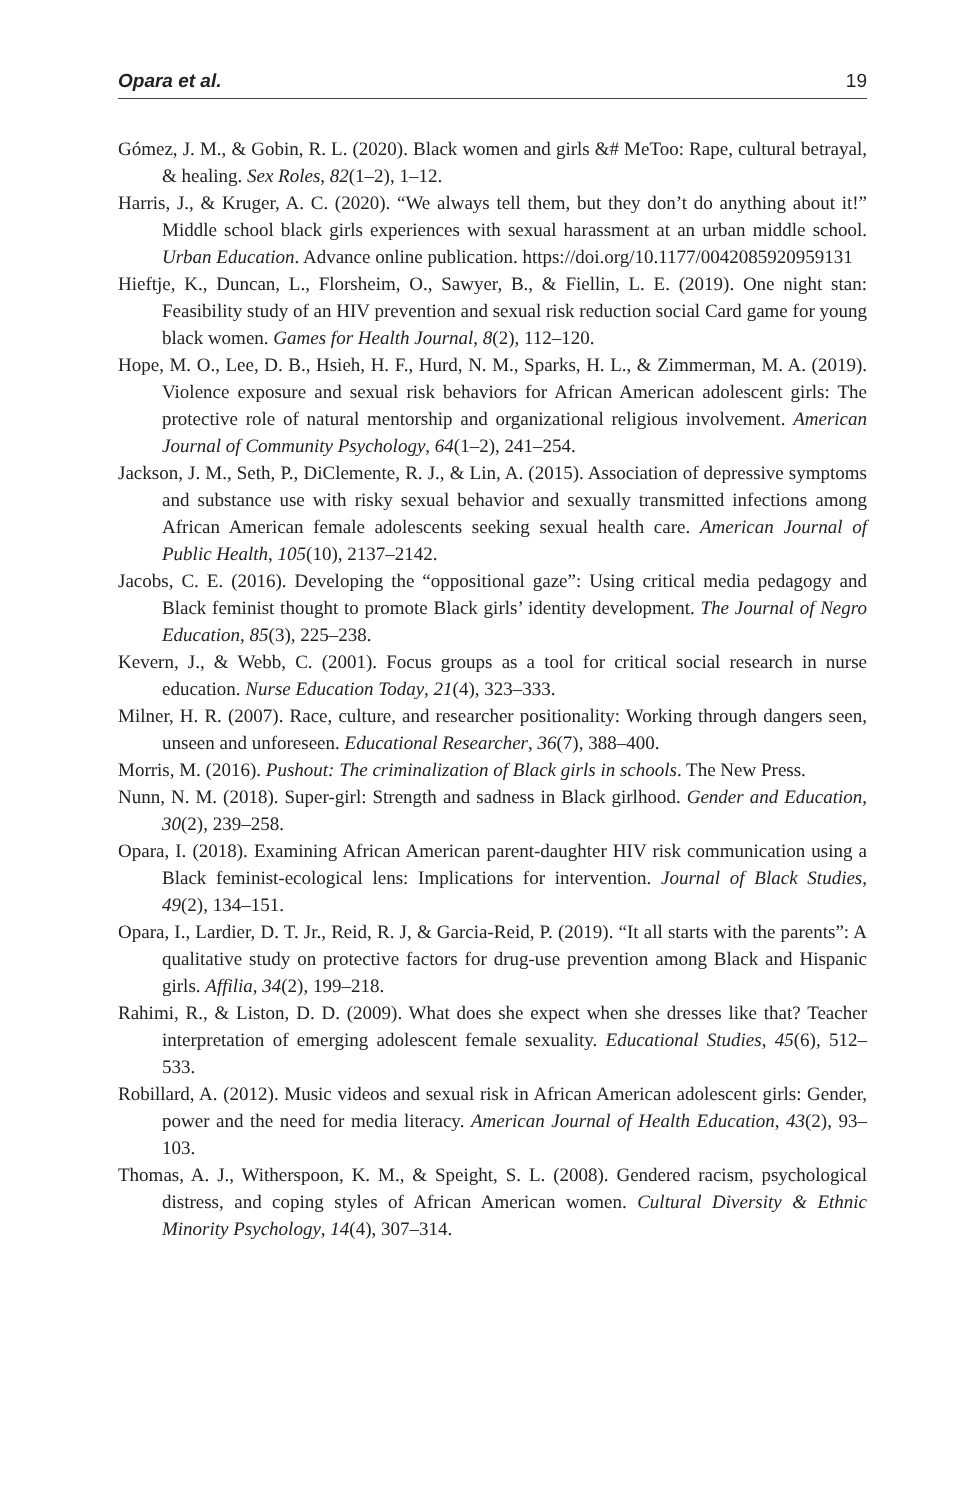Opara et al. 19
Gómez, J. M., & Gobin, R. L. (2020). Black women and girls &# MeToo: Rape, cultural betrayal, & healing. Sex Roles, 82(1–2), 1–12.
Harris, J., & Kruger, A. C. (2020). “We always tell them, but they don’t do anything about it!” Middle school black girls experiences with sexual harassment at an urban middle school. Urban Education. Advance online publication. https://doi.org/10.1177/0042085920959131
Hieftje, K., Duncan, L., Florsheim, O., Sawyer, B., & Fiellin, L. E. (2019). One night stan: Feasibility study of an HIV prevention and sexual risk reduction social Card game for young black women. Games for Health Journal, 8(2), 112–120.
Hope, M. O., Lee, D. B., Hsieh, H. F., Hurd, N. M., Sparks, H. L., & Zimmerman, M. A. (2019). Violence exposure and sexual risk behaviors for African American adolescent girls: The protective role of natural mentorship and organizational religious involvement. American Journal of Community Psychology, 64(1–2), 241–254.
Jackson, J. M., Seth, P., DiClemente, R. J., & Lin, A. (2015). Association of depressive symptoms and substance use with risky sexual behavior and sexually transmitted infections among African American female adolescents seeking sexual health care. American Journal of Public Health, 105(10), 2137–2142.
Jacobs, C. E. (2016). Developing the “oppositional gaze”: Using critical media pedagogy and Black feminist thought to promote Black girls’ identity development. The Journal of Negro Education, 85(3), 225–238.
Kevern, J., & Webb, C. (2001). Focus groups as a tool for critical social research in nurse education. Nurse Education Today, 21(4), 323–333.
Milner, H. R. (2007). Race, culture, and researcher positionality: Working through dangers seen, unseen and unforeseen. Educational Researcher, 36(7), 388–400.
Morris, M. (2016). Pushout: The criminalization of Black girls in schools. The New Press.
Nunn, N. M. (2018). Super-girl: Strength and sadness in Black girlhood. Gender and Education, 30(2), 239–258.
Opara, I. (2018). Examining African American parent-daughter HIV risk communication using a Black feminist-ecological lens: Implications for intervention. Journal of Black Studies, 49(2), 134–151.
Opara, I., Lardier, D. T. Jr., Reid, R. J, & Garcia-Reid, P. (2019). “It all starts with the parents”: A qualitative study on protective factors for drug-use prevention among Black and Hispanic girls. Affilia, 34(2), 199–218.
Rahimi, R., & Liston, D. D. (2009). What does she expect when she dresses like that? Teacher interpretation of emerging adolescent female sexuality. Educational Studies, 45(6), 512–533.
Robillard, A. (2012). Music videos and sexual risk in African American adolescent girls: Gender, power and the need for media literacy. American Journal of Health Education, 43(2), 93–103.
Thomas, A. J., Witherspoon, K. M., & Speight, S. L. (2008). Gendered racism, psychological distress, and coping styles of African American women. Cultural Diversity & Ethnic Minority Psychology, 14(4), 307–314.